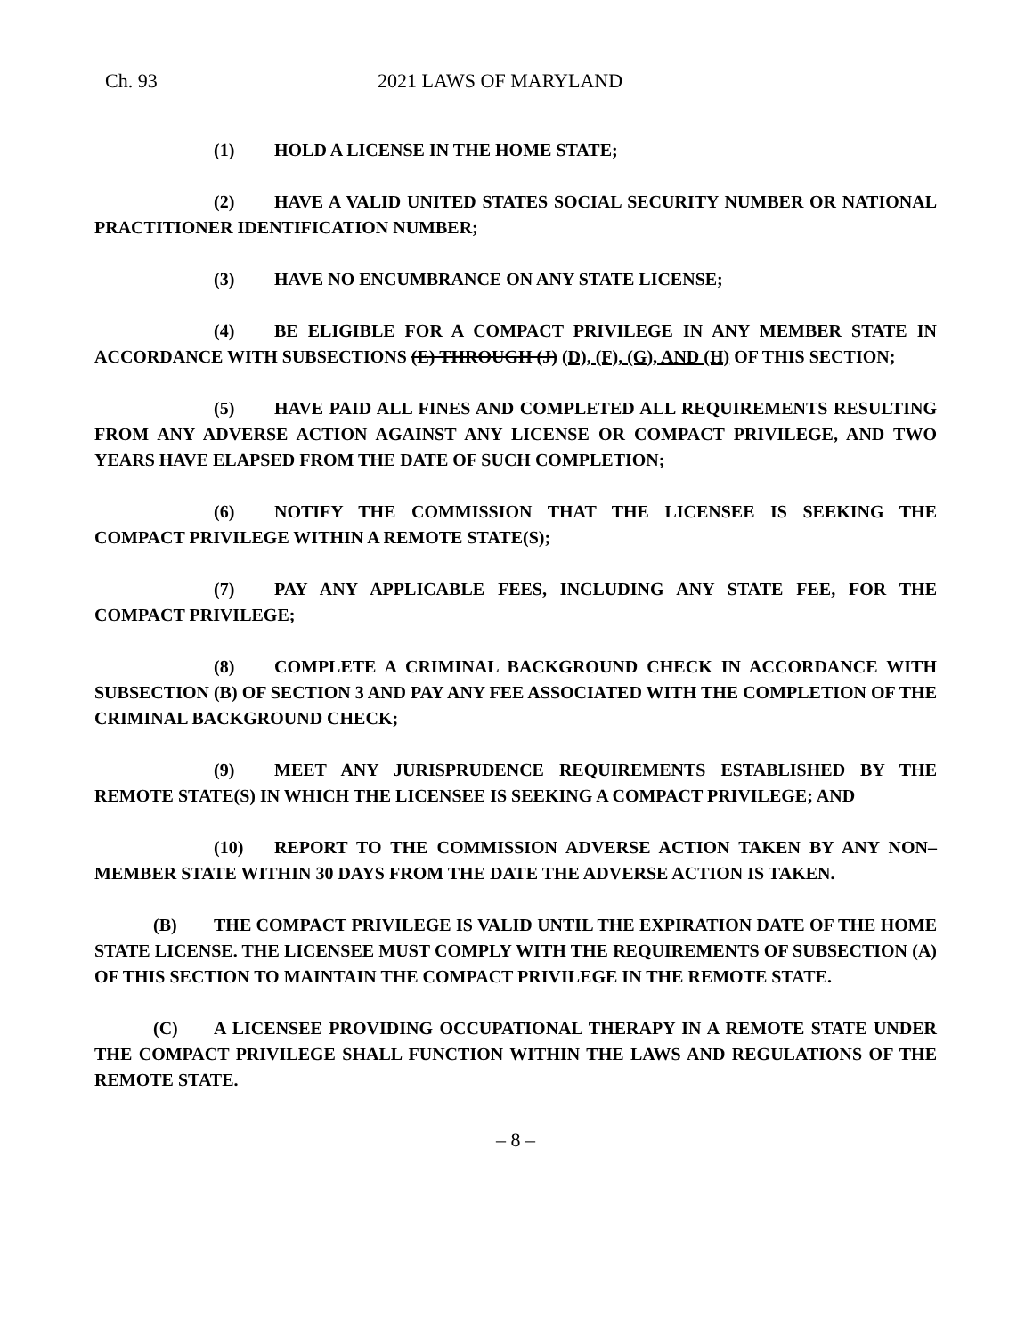Ch. 93 2021 LAWS OF MARYLAND
(1) HOLD A LICENSE IN THE HOME STATE;
(2) HAVE A VALID UNITED STATES SOCIAL SECURITY NUMBER OR NATIONAL PRACTITIONER IDENTIFICATION NUMBER;
(3) HAVE NO ENCUMBRANCE ON ANY STATE LICENSE;
(4) BE ELIGIBLE FOR A COMPACT PRIVILEGE IN ANY MEMBER STATE IN ACCORDANCE WITH SUBSECTIONS (E) THROUGH (J) (D), (F), (G), AND (H) OF THIS SECTION;
(5) HAVE PAID ALL FINES AND COMPLETED ALL REQUIREMENTS RESULTING FROM ANY ADVERSE ACTION AGAINST ANY LICENSE OR COMPACT PRIVILEGE, AND TWO YEARS HAVE ELAPSED FROM THE DATE OF SUCH COMPLETION;
(6) NOTIFY THE COMMISSION THAT THE LICENSEE IS SEEKING THE COMPACT PRIVILEGE WITHIN A REMOTE STATE(S);
(7) PAY ANY APPLICABLE FEES, INCLUDING ANY STATE FEE, FOR THE COMPACT PRIVILEGE;
(8) COMPLETE A CRIMINAL BACKGROUND CHECK IN ACCORDANCE WITH SUBSECTION (B) OF SECTION 3 AND PAY ANY FEE ASSOCIATED WITH THE COMPLETION OF THE CRIMINAL BACKGROUND CHECK;
(9) MEET ANY JURISPRUDENCE REQUIREMENTS ESTABLISHED BY THE REMOTE STATE(S) IN WHICH THE LICENSEE IS SEEKING A COMPACT PRIVILEGE; AND
(10) REPORT TO THE COMMISSION ADVERSE ACTION TAKEN BY ANY NON–MEMBER STATE WITHIN 30 DAYS FROM THE DATE THE ADVERSE ACTION IS TAKEN.
(B) THE COMPACT PRIVILEGE IS VALID UNTIL THE EXPIRATION DATE OF THE HOME STATE LICENSE. THE LICENSEE MUST COMPLY WITH THE REQUIREMENTS OF SUBSECTION (A) OF THIS SECTION TO MAINTAIN THE COMPACT PRIVILEGE IN THE REMOTE STATE.
(C) A LICENSEE PROVIDING OCCUPATIONAL THERAPY IN A REMOTE STATE UNDER THE COMPACT PRIVILEGE SHALL FUNCTION WITHIN THE LAWS AND REGULATIONS OF THE REMOTE STATE.
– 8 –